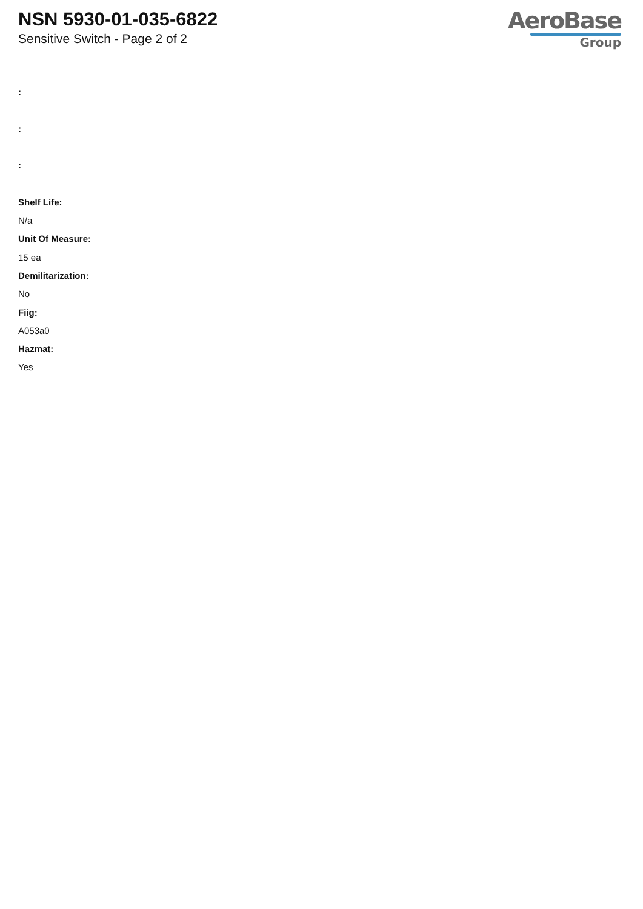NSN 5930-01-035-6822
Sensitive Switch - Page 2 of 2
AeroBase
Group
:
:
:
Shelf Life:
N/a
Unit Of Measure:
15 ea
Demilitarization:
No
Fiig:
A053a0
Hazmat:
Yes